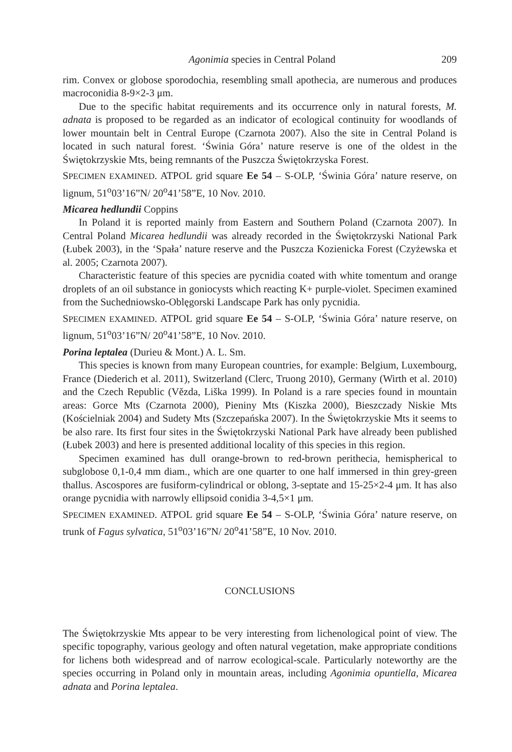Agonimia species in Central Poland 209
rim. Convex or globose sporodochia, resembling small apothecia, are numerous and produces macroconidia 8-9×2-3 μm.
Due to the specific habitat requirements and its occurrence only in natural forests, M. adnata is proposed to be regarded as an indicator of ecological continuity for woodlands of lower mountain belt in Central Europe (Czarnota 2007). Also the site in Central Poland is located in such natural forest. ‘Świnia Góra’ nature reserve is one of the oldest in the Świętokrzyskie Mts, being remnants of the Puszcza Świętokrzyska Forest.
SPECIMEN EXAMINED. ATPOL grid square Ee 54 – S-OLP, ‘Świnia Góra’ nature reserve, on lignum, 51<sup>o</sup>03’16”N/ 20<sup>o</sup>41’58”E, 10 Nov. 2010.
Micarea hedlundii Coppins
In Poland it is reported mainly from Eastern and Southern Poland (Czarnota 2007). In Central Poland Micarea hedlundii was already recorded in the Świętokrzyski National Park (Łubek 2003), in the ‘Spała’ nature reserve and the Puszcza Kozienicka Forest (Czyżewska et al. 2005; Czarnota 2007).
Characteristic feature of this species are pycnidia coated with white tomentum and orange droplets of an oil substance in goniocysts which reacting K+ purple-violet. Specimen examined from the Suchedniowsko-Oblęgorski Landscape Park has only pycnidia.
SPECIMEN EXAMINED. ATPOL grid square Ee 54 – S-OLP, ‘Świnia Góra’ nature reserve, on lignum, 51<sup>o</sup>03’16”N/ 20<sup>o</sup>41’58”E, 10 Nov. 2010.
Porina leptalea (Durieu & Mont.) A. L. Sm.
This species is known from many European countries, for example: Belgium, Luxembourg, France (Diederich et al. 2011), Switzerland (Clerc, Truong 2010), Germany (Wirth et al. 2010) and the Czech Republic (Vězda, Liška 1999). In Poland is a rare species found in mountain areas: Gorce Mts (Czarnota 2000), Pieniny Mts (Kiszka 2000), Bieszczady Niskie Mts (Kościelniak 2004) and Sudety Mts (Szczepańska 2007). In the Świętokrzyskie Mts it seems to be also rare. Its first four sites in the Świętokrzyski National Park have already been published (Łubek 2003) and here is presented additional locality of this species in this region.
Specimen examined has dull orange-brown to red-brown perithecia, hemispherical to subglobose 0,1-0,4 mm diam., which are one quarter to one half immersed in thin grey-green thallus. Ascospores are fusiform-cylindrical or oblong, 3-septate and 15-25×2-4 μm. It has also orange pycnidia with narrowly ellipsoid conidia 3-4,5×1 μm.
SPECIMEN EXAMINED. ATPOL grid square Ee 54 – S-OLP, ‘Świnia Góra’ nature reserve, on trunk of Fagus sylvatica, 51<sup>o</sup>03’16”N/ 20<sup>o</sup>41’58”E, 10 Nov. 2010.
CONCLUSIONS
The Świętokrzyskie Mts appear to be very interesting from lichenological point of view. The specific topography, various geology and often natural vegetation, make appropriate conditions for lichens both widespread and of narrow ecological-scale. Particularly noteworthy are the species occurring in Poland only in mountain areas, including Agonimia opuntiella, Micarea adnata and Porina leptalea.